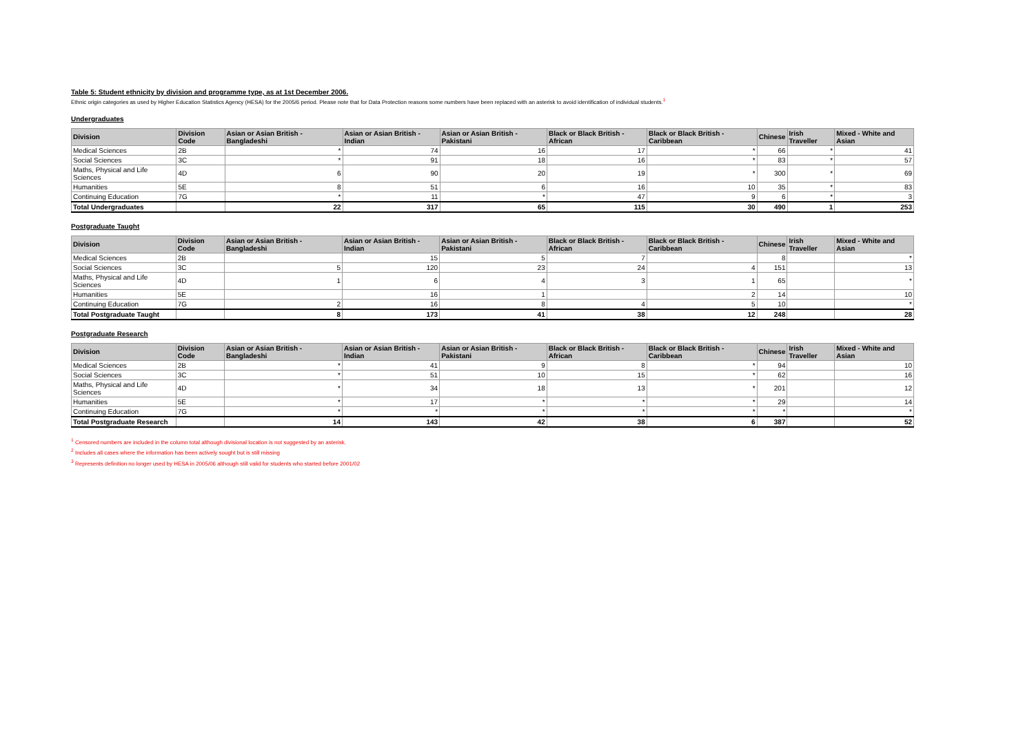Table 5: Student ethnicity by division and programme type, as at 1st December 2006.
Ethnic origin categories as used by Higher Education Statistics Agency (HESA) for the 2005/6 period. Please note that for Data Protection reasons some numbers have been replaced with an asterisk to avoid identification of individual students.<sup>1</sup>
Undergraduates
| Division | Division Code | Asian or Asian British - Bangladeshi | Asian or Asian British - Indian | Asian or Asian British - Pakistani | Black or Black British - African | Black or Black British - Caribbean | Chinese | Irish Traveller | Mixed - White and Asian |
| --- | --- | --- | --- | --- | --- | --- | --- | --- | --- |
| Medical Sciences | 2B | * | 74 | 16 | 17 | * | 66 | * | 41 |
| Social Sciences | 3C | * | 91 | 18 | 16 | * | 83 | * | 57 |
| Maths, Physical and Life Sciences | 4D | 6 | 90 | 20 | 19 | * | 300 | * | 69 |
| Humanities | 5E | 8 | 51 | 6 | 16 | 10 | 35 | * | 83 |
| Continuing Education | 7G | * | 11 | * | 47 | 9 | 6 | * | 3 |
| Total Undergraduates | | 22 | 317 | 65 | 115 | 30 | 490 | 1 | 253 |
Postgraduate Taught
| Division | Division Code | Asian or Asian British - Bangladeshi | Asian or Asian British - Indian | Asian or Asian British - Pakistani | Black or Black British - African | Black or Black British - Caribbean | Chinese | Irish Traveller | Mixed - White and Asian |
| --- | --- | --- | --- | --- | --- | --- | --- | --- | --- |
| Medical Sciences | 2B | | 15 | 5 | 7 | | 8 | | * |
| Social Sciences | 3C | 5 | 120 | 23 | 24 | 4 | 151 | | 13 |
| Maths, Physical and Life Sciences | 4D | 1 | 6 | 4 | 3 | 1 | 65 | | * |
| Humanities | 5E | | 16 | 1 | | 2 | 14 | | 10 |
| Continuing Education | 7G | 2 | 16 | 8 | 4 | 5 | 10 | | * |
| Total Postgraduate Taught | | 8 | 173 | 41 | 38 | 12 | 248 | | 28 |
Postgraduate Research
| Division | Division Code | Asian or Asian British - Bangladeshi | Asian or Asian British - Indian | Asian or Asian British - Pakistani | Black or Black British - African | Black or Black British - Caribbean | Chinese | Irish Traveller | Mixed - White and Asian |
| --- | --- | --- | --- | --- | --- | --- | --- | --- | --- |
| Medical Sciences | 2B | * | 41 | 9 | 8 | * | 94 | | 10 |
| Social Sciences | 3C | * | 51 | 10 | 15 | * | 62 | | 16 |
| Maths, Physical and Life Sciences | 4D | * | 34 | 18 | 13 | * | 201 | | 12 |
| Humanities | 5E | * | 17 | * | * | * | 29 | | 14 |
| Continuing Education | 7G | * | * | * | * | * | * | | * |
| Total Postgraduate Research | | 14 | 143 | 42 | 38 | 6 | 387 | | 52 |
<sup>1</sup> Censored numbers are included in the column total although divisional location is not suggested by an asterisk.
<sup>2</sup> Includes all cases where the information has been actively sought but is still missing
<sup>3</sup> Represents definition no longer used by HESA in 2005/06 although still valid for students who started before 2001/02